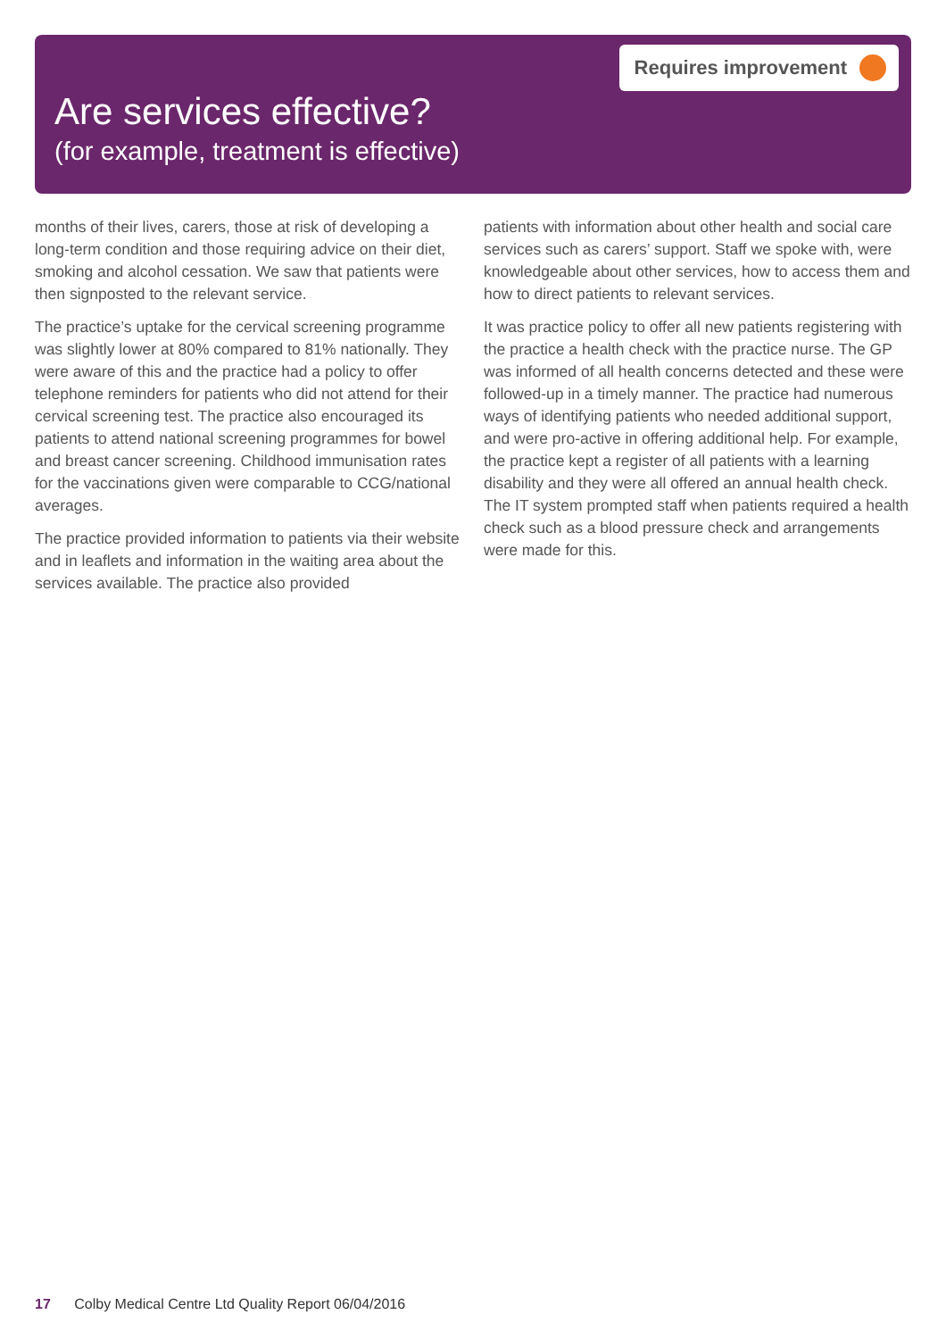Requires improvement
Are services effective?
(for example, treatment is effective)
months of their lives, carers, those at risk of developing a long-term condition and those requiring advice on their diet, smoking and alcohol cessation. We saw that patients were then signposted to the relevant service.
The practice’s uptake for the cervical screening programme was slightly lower at 80% compared to 81% nationally. They were aware of this and the practice had a policy to offer telephone reminders for patients who did not attend for their cervical screening test. The practice also encouraged its patients to attend national screening programmes for bowel and breast cancer screening. Childhood immunisation rates for the vaccinations given were comparable to CCG/national averages.
The practice provided information to patients via their website and in leaflets and information in the waiting area about the services available. The practice also provided
patients with information about other health and social care services such as carers’ support. Staff we spoke with, were knowledgeable about other services, how to access them and how to direct patients to relevant services.
It was practice policy to offer all new patients registering with the practice a health check with the practice nurse. The GP was informed of all health concerns detected and these were followed-up in a timely manner. The practice had numerous ways of identifying patients who needed additional support, and were pro-active in offering additional help. For example, the practice kept a register of all patients with a learning disability and they were all offered an annual health check. The IT system prompted staff when patients required a health check such as a blood pressure check and arrangements were made for this.
17 Colby Medical Centre Ltd Quality Report 06/04/2016